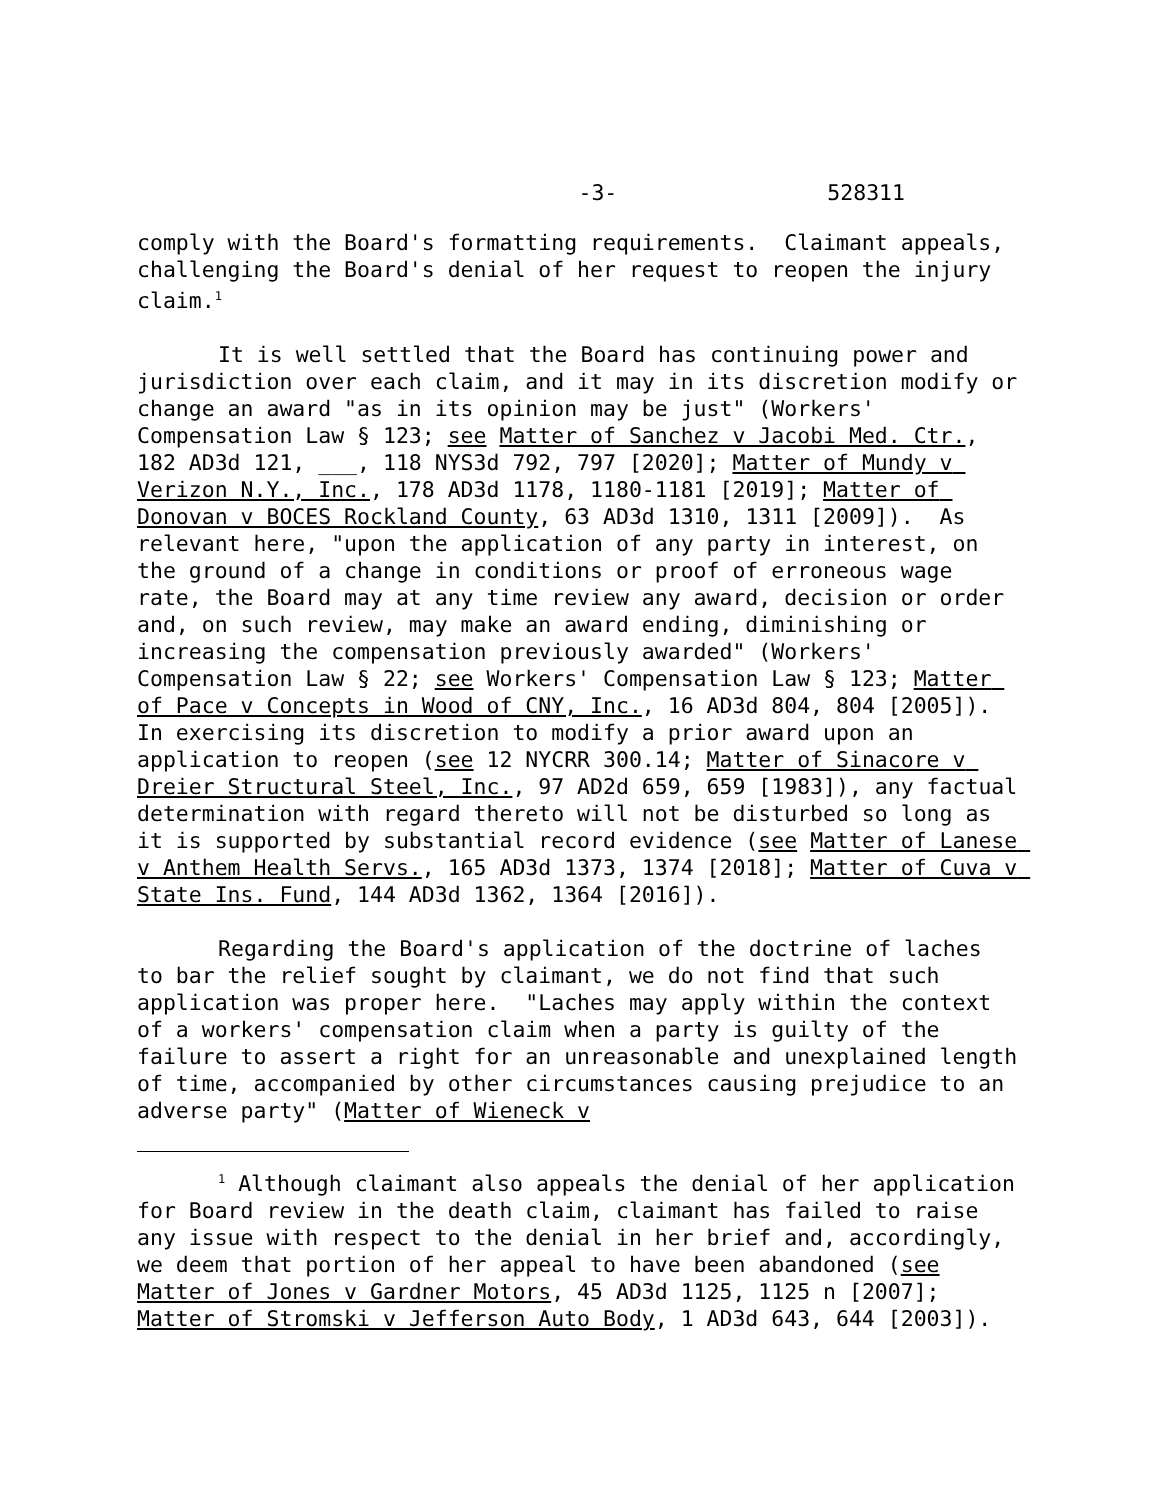-3- 528311
comply with the Board's formatting requirements. Claimant appeals, challenging the Board's denial of her request to reopen the injury claim.<sup>1</sup>
It is well settled that the Board has continuing power and jurisdiction over each claim, and it may in its discretion modify or change an award "as in its opinion may be just" (Workers' Compensation Law § 123; see Matter of Sanchez v Jacobi Med. Ctr., 182 AD3d 121, ___, 118 NYS3d 792, 797 [2020]; Matter of Mundy v Verizon N.Y., Inc., 178 AD3d 1178, 1180-1181 [2019]; Matter of Donovan v BOCES Rockland County, 63 AD3d 1310, 1311 [2009]). As relevant here, "upon the application of any party in interest, on the ground of a change in conditions or proof of erroneous wage rate, the Board may at any time review any award, decision or order and, on such review, may make an award ending, diminishing or increasing the compensation previously awarded" (Workers' Compensation Law § 22; see Workers' Compensation Law § 123; Matter of Pace v Concepts in Wood of CNY, Inc., 16 AD3d 804, 804 [2005]). In exercising its discretion to modify a prior award upon an application to reopen (see 12 NYCRR 300.14; Matter of Sinacore v Dreier Structural Steel, Inc., 97 AD2d 659, 659 [1983]), any factual determination with regard thereto will not be disturbed so long as it is supported by substantial record evidence (see Matter of Lanese v Anthem Health Servs., 165 AD3d 1373, 1374 [2018]; Matter of Cuva v State Ins. Fund, 144 AD3d 1362, 1364 [2016]).
Regarding the Board's application of the doctrine of laches to bar the relief sought by claimant, we do not find that such application was proper here. "Laches may apply within the context of a workers' compensation claim when a party is guilty of the failure to assert a right for an unreasonable and unexplained length of time, accompanied by other circumstances causing prejudice to an adverse party" (Matter of Wieneck v
<sup>1</sup> Although claimant also appeals the denial of her application for Board review in the death claim, claimant has failed to raise any issue with respect to the denial in her brief and, accordingly, we deem that portion of her appeal to have been abandoned (see Matter of Jones v Gardner Motors, 45 AD3d 1125, 1125 n [2007]; Matter of Stromski v Jefferson Auto Body, 1 AD3d 643, 644 [2003]).